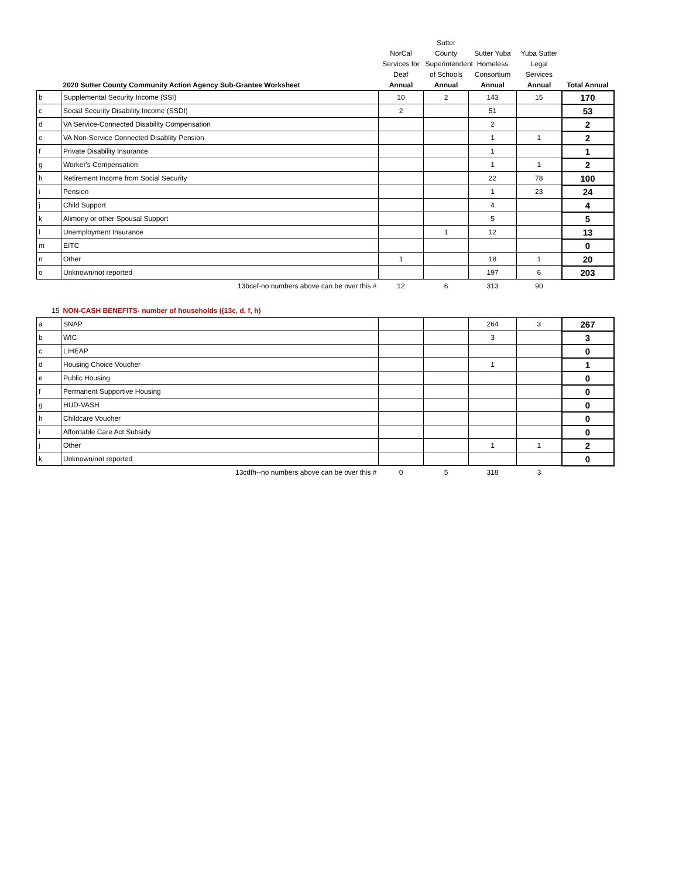| | 2020 Sutter County Community Action Agency Sub-Grantee Worksheet | NorCal Services for Deaf Annual | Sutter County Superintendent of Schools Annual | Sutter Yuba Homeless Consortium Annual | Yuba Sutter Legal Services Annual | Total Annual |
| --- | --- | --- | --- | --- | --- | --- |
| b | Supplemental Security Income (SSI) | 10 | 2 | 143 | 15 | 170 |
| c | Social Security Disability Income (SSDI) | 2 | | 51 | | 53 |
| d | VA Service-Connected Disability Compensation | | | 2 | | 2 |
| e | VA Non-Service Connected Disablity Pension | | | 1 | 1 | 2 |
| f | Private Disability Insurance | | | 1 | | 1 |
| g | Worker's Compensation | | | 1 | 1 | 2 |
| h | Retirement Income from Social Security | | | 22 | 78 | 100 |
| i | Pension | | | 1 | 23 | 24 |
| j | Child Support | | | 4 | | 4 |
| k | Alimony or other Spousal Support | | | 5 | | 5 |
| l | Unemployment Insurance | | 1 | 12 | | 13 |
| m | EITC | | | | | 0 |
| n | Other | 1 | | 18 | 1 | 20 |
| o | Unknown/not reported | | | 197 | 6 | 203 |
| | 13bcef-no numbers above can be over this # | 12 | 6 | 313 | 90 | |
| 15 | NON-CASH BENEFITS- number of households ((13c, d, f, h) | | | | | |
| a | SNAP | | | 264 | 3 | 267 |
| b | WIC | | | 3 | | 3 |
| c | LIHEAP | | | | | 0 |
| d | Housing Choice Voucher | | | 1 | | 1 |
| e | Public Housing | | | | | 0 |
| f | Permanent Supportive Housing | | | | | 0 |
| g | HUD-VASH | | | | | 0 |
| h | Childcare Voucher | | | | | 0 |
| i | Affordable Care Act Subsidy | | | | | 0 |
| j | Other | | | 1 | 1 | 2 |
| k | Unknown/not reported | | | | | 0 |
| | 13cdfh--no numbers above can be over this # | 0 | 5 | 318 | 3 | |